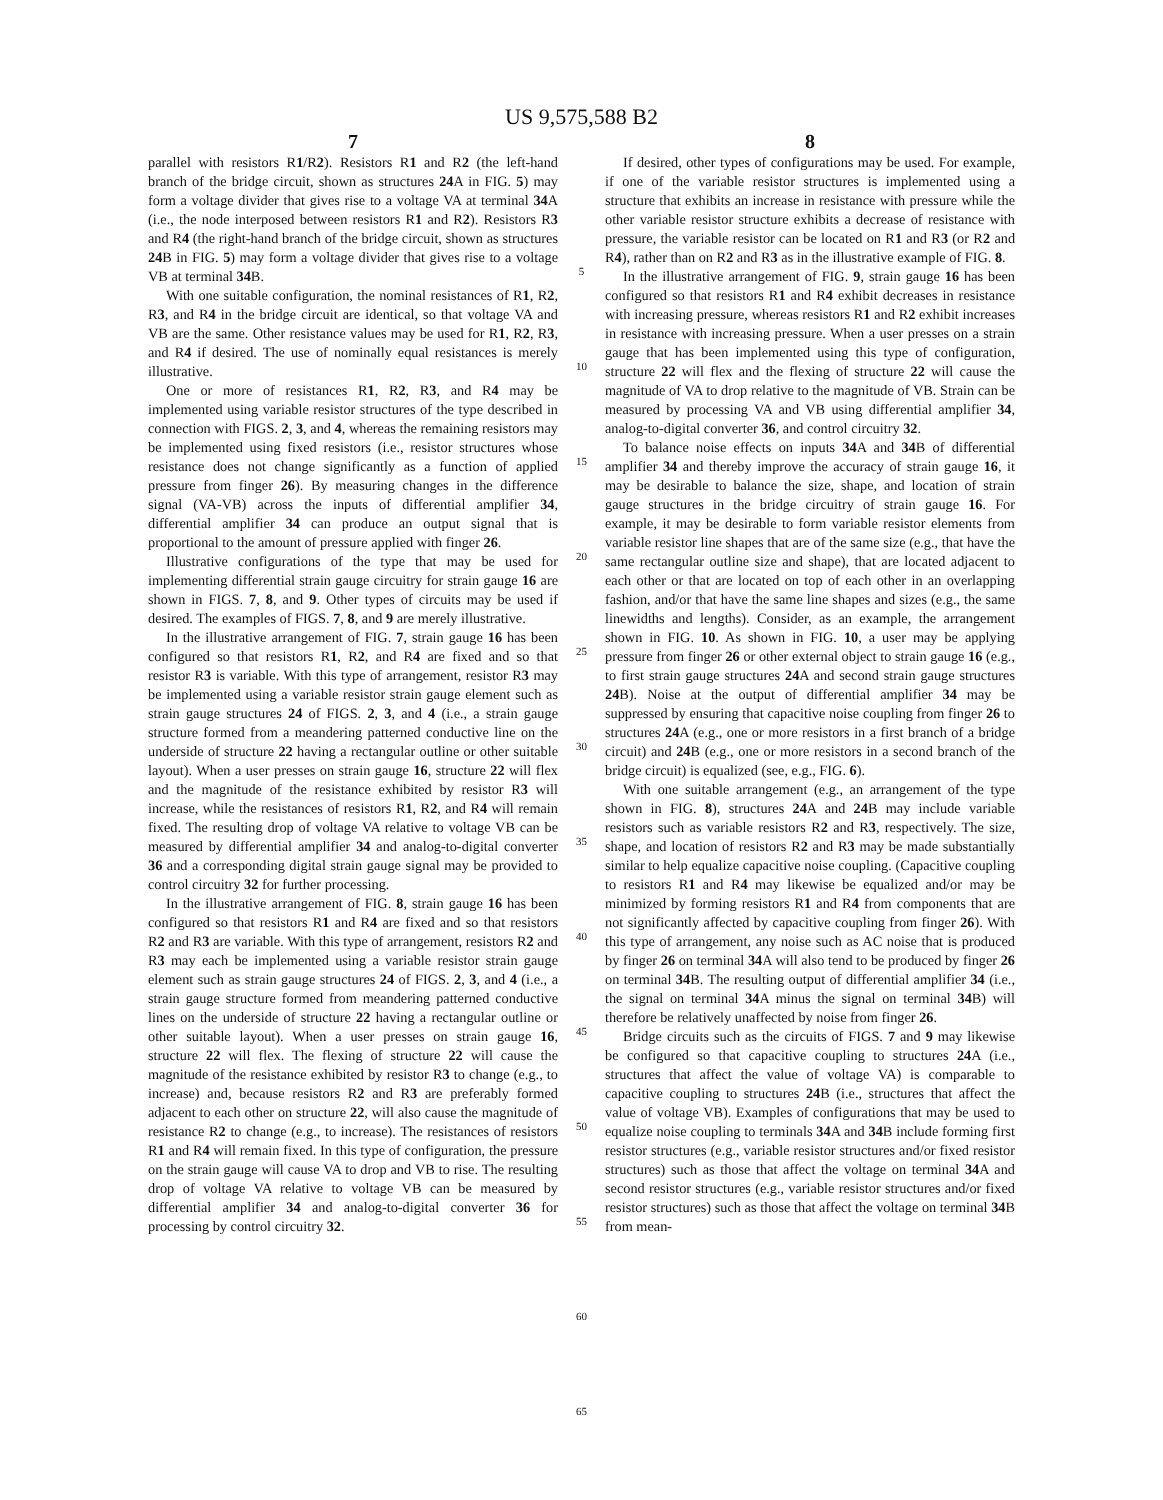US 9,575,588 B2
7
parallel with resistors R1/R2). Resistors R1 and R2 (the left-hand branch of the bridge circuit, shown as structures 24 A in FIG. 5) may form a voltage divider that gives rise to a voltage VA at terminal 34 A (i.e., the node interposed between resistors R1 and R2). Resistors R3 and R4 (the right-hand branch of the bridge circuit, shown as structures 24 B in FIG. 5) may form a voltage divider that gives rise to a voltage VB at terminal 34 B.
With one suitable configuration, the nominal resistances of R1, R2, R3, and R4 in the bridge circuit are identical, so that voltage VA and VB are the same. Other resistance values may be used for R1, R2, R3, and R4 if desired. The use of nominally equal resistances is merely illustrative.
One or more of resistances R1, R2, R3, and R4 may be implemented using variable resistor structures of the type described in connection with FIGS. 2, 3, and 4, whereas the remaining resistors may be implemented using fixed resistors (i.e., resistor structures whose resistance does not change significantly as a function of applied pressure from finger 26). By measuring changes in the difference signal (VA-VB) across the inputs of differential amplifier 34, differential amplifier 34 can produce an output signal that is proportional to the amount of pressure applied with finger 26.
Illustrative configurations of the type that may be used for implementing differential strain gauge circuitry for strain gauge 16 are shown in FIGS. 7, 8, and 9. Other types of circuits may be used if desired. The examples of FIGS. 7, 8, and 9 are merely illustrative.
In the illustrative arrangement of FIG. 7, strain gauge 16 has been configured so that resistors R1, R2, and R4 are fixed and so that resistor R3 is variable. With this type of arrangement, resistor R3 may be implemented using a variable resistor strain gauge element such as strain gauge structures 24 of FIGS. 2, 3, and 4 (i.e., a strain gauge structure formed from a meandering patterned conductive line on the underside of structure 22 having a rectangular outline or other suitable layout). When a user presses on strain gauge 16, structure 22 will flex and the magnitude of the resistance exhibited by resistor R3 will increase, while the resistances of resistors R1, R2, and R4 will remain fixed. The resulting drop of voltage VA relative to voltage VB can be measured by differential amplifier 34 and analog-to-digital converter 36 and a corresponding digital strain gauge signal may be provided to control circuitry 32 for further processing.
In the illustrative arrangement of FIG. 8, strain gauge 16 has been configured so that resistors R1 and R4 are fixed and so that resistors R2 and R3 are variable. With this type of arrangement, resistors R2 and R3 may each be implemented using a variable resistor strain gauge element such as strain gauge structures 24 of FIGS. 2, 3, and 4 (i.e., a strain gauge structure formed from meandering patterned conductive lines on the underside of structure 22 having a rectangular outline or other suitable layout). When a user presses on strain gauge 16, structure 22 will flex. The flexing of structure 22 will cause the magnitude of the resistance exhibited by resistor R3 to change (e.g., to increase) and, because resistors R2 and R3 are preferably formed adjacent to each other on structure 22, will also cause the magnitude of resistance R2 to change (e.g., to increase). The resistances of resistors R1 and R4 will remain fixed. In this type of configuration, the pressure on the strain gauge will cause VA to drop and VB to rise. The resulting drop of voltage VA relative to voltage VB can be measured by differential amplifier 34 and analog-to-digital converter 36 for processing by control circuitry 32.
5
10
15
20
25
30
35
40
45
50
55
60
65
8
If desired, other types of configurations may be used. For example, if one of the variable resistor structures is implemented using a structure that exhibits an increase in resistance with pressure while the other variable resistor structure exhibits a decrease of resistance with pressure, the variable resistor can be located on R1 and R3 (or R2 and R4), rather than on R2 and R3 as in the illustrative example of FIG. 8.
In the illustrative arrangement of FIG. 9, strain gauge 16 has been configured so that resistors R1 and R4 exhibit decreases in resistance with increasing pressure, whereas resistors R1 and R2 exhibit increases in resistance with increasing pressure. When a user presses on a strain gauge that has been implemented using this type of configuration, structure 22 will flex and the flexing of structure 22 will cause the magnitude of VA to drop relative to the magnitude of VB. Strain can be measured by processing VA and VB using differential amplifier 34, analog-to-digital converter 36, and control circuitry 32.
To balance noise effects on inputs 34 A and 34 B of differential amplifier 34 and thereby improve the accuracy of strain gauge 16, it may be desirable to balance the size, shape, and location of strain gauge structures in the bridge circuitry of strain gauge 16. For example, it may be desirable to form variable resistor elements from variable resistor line shapes that are of the same size (e.g., that have the same rectangular outline size and shape), that are located adjacent to each other or that are located on top of each other in an overlapping fashion, and/or that have the same line shapes and sizes (e.g., the same linewidths and lengths). Consider, as an example, the arrangement shown in FIG. 10. As shown in FIG. 10, a user may be applying pressure from finger 26 or other external object to strain gauge 16 (e.g., to first strain gauge structures 24 A and second strain gauge structures 24 B). Noise at the output of differential amplifier 34 may be suppressed by ensuring that capacitive noise coupling from finger 26 to structures 24 A (e.g., one or more resistors in a first branch of a bridge circuit) and 24 B (e.g., one or more resistors in a second branch of the bridge circuit) is equalized (see, e.g., FIG. 6).
With one suitable arrangement (e.g., an arrangement of the type shown in FIG. 8), structures 24 A and 24 B may include variable resistors such as variable resistors R2 and R3, respectively. The size, shape, and location of resistors R2 and R3 may be made substantially similar to help equalize capacitive noise coupling. (Capacitive coupling to resistors R1 and R4 may likewise be equalized and/or may be minimized by forming resistors R1 and R4 from components that are not significantly affected by capacitive coupling from finger 26). With this type of arrangement, any noise such as AC noise that is produced by finger 26 on terminal 34 A will also tend to be produced by finger 26 on terminal 34 B. The resulting output of differential amplifier 34 (i.e., the signal on terminal 34 A minus the signal on terminal 34 B) will therefore be relatively unaffected by noise from finger 26.
Bridge circuits such as the circuits of FIGS. 7 and 9 may likewise be configured so that capacitive coupling to structures 24 A (i.e., structures that affect the value of voltage VA) is comparable to capacitive coupling to structures 24 B (i.e., structures that affect the value of voltage VB). Examples of configurations that may be used to equalize noise coupling to terminals 34 A and 34 B include forming first resistor structures (e.g., variable resistor structures and/or fixed resistor structures) such as those that affect the voltage on terminal 34 A and second resistor structures (e.g., variable resistor structures and/or fixed resistor structures) such as those that affect the voltage on terminal 34 B from mean-